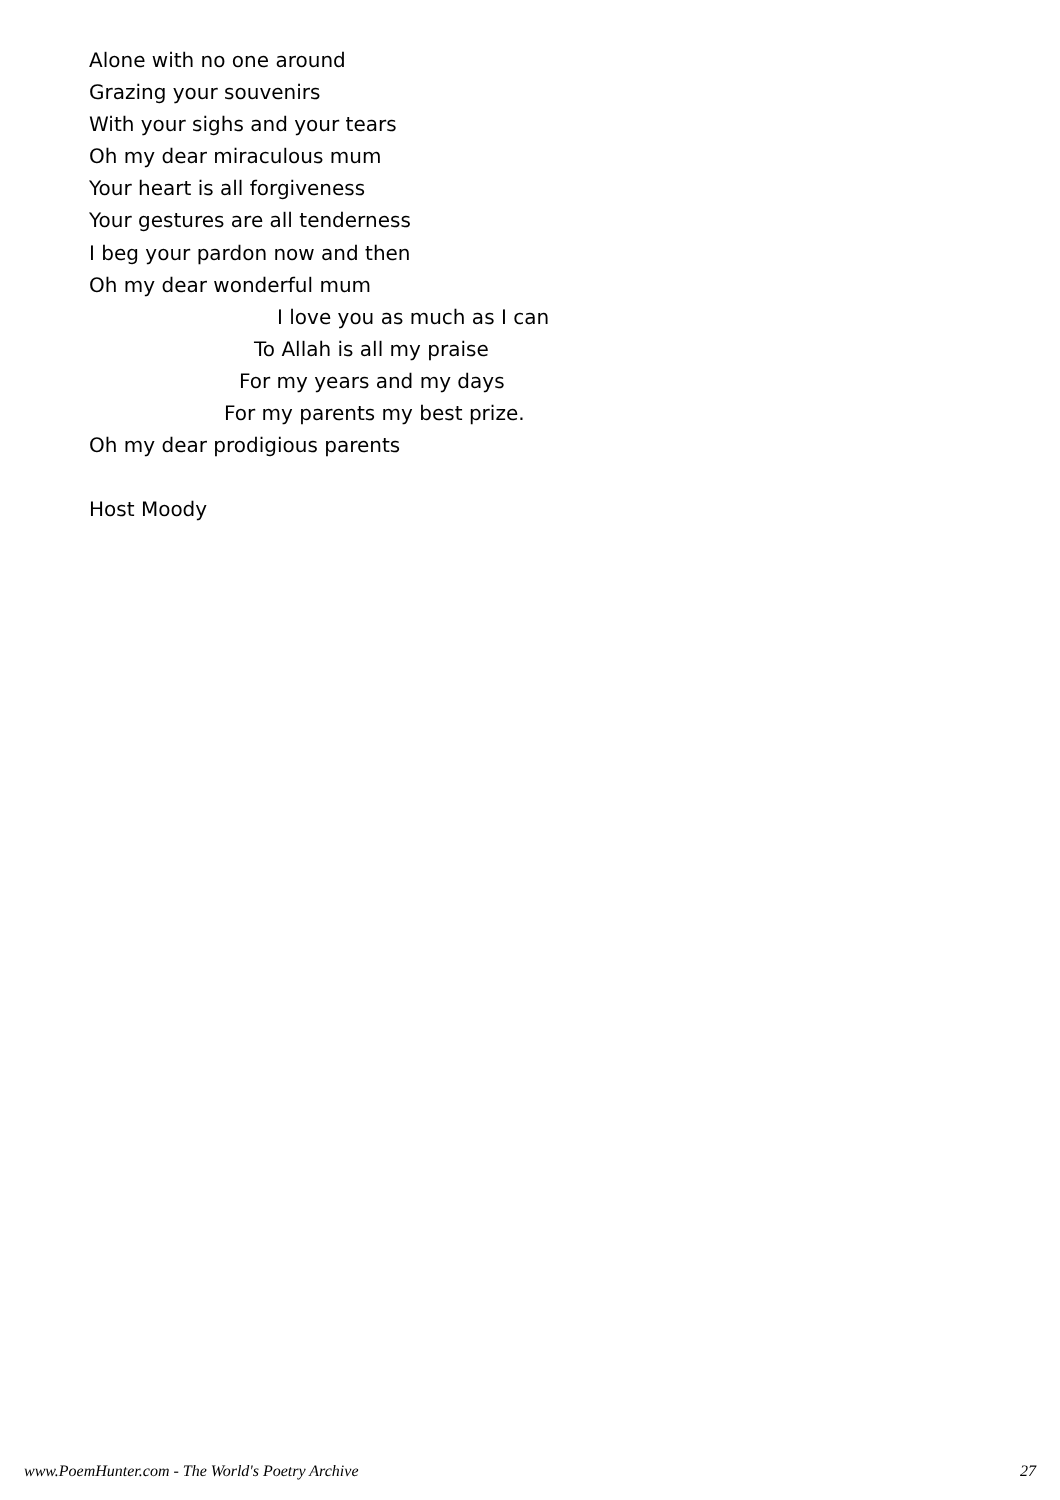Alone with no one around
Grazing your souvenirs
With your sighs and your tears
Oh my dear miraculous mum
Your heart is all forgiveness
Your gestures are all tenderness
I beg your pardon now and then
Oh my dear wonderful mum
I love you as much as I can
To Allah is all my praise
For my years and my days
For my parents my best prize.
Oh my dear prodigious parents
Host Moody
www.PoemHunter.com - The World's Poetry Archive 27